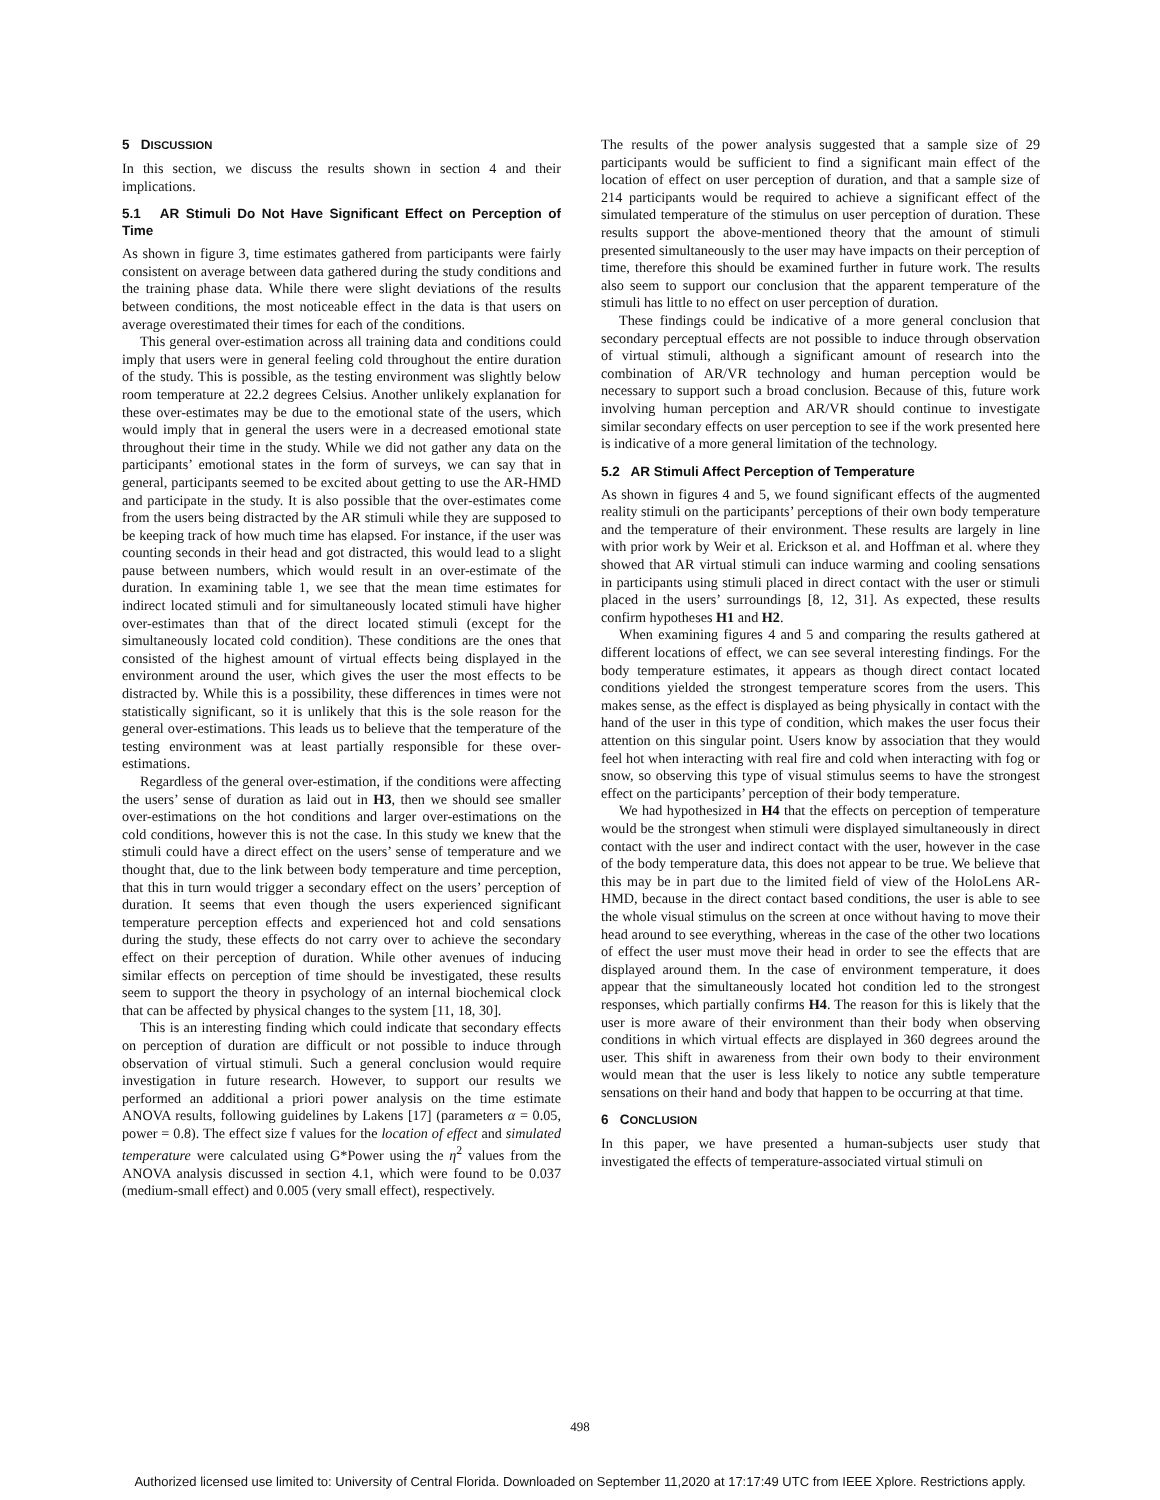5 DISCUSSION
In this section, we discuss the results shown in section 4 and their implications.
5.1 AR Stimuli Do Not Have Significant Effect on Perception of Time
As shown in figure 3, time estimates gathered from participants were fairly consistent on average between data gathered during the study conditions and the training phase data. While there were slight deviations of the results between conditions, the most noticeable effect in the data is that users on average overestimated their times for each of the conditions.
This general over-estimation across all training data and conditions could imply that users were in general feeling cold throughout the entire duration of the study. This is possible, as the testing environment was slightly below room temperature at 22.2 degrees Celsius. Another unlikely explanation for these over-estimates may be due to the emotional state of the users, which would imply that in general the users were in a decreased emotional state throughout their time in the study. While we did not gather any data on the participants’ emotional states in the form of surveys, we can say that in general, participants seemed to be excited about getting to use the AR-HMD and participate in the study. It is also possible that the over-estimates come from the users being distracted by the AR stimuli while they are supposed to be keeping track of how much time has elapsed. For instance, if the user was counting seconds in their head and got distracted, this would lead to a slight pause between numbers, which would result in an over-estimate of the duration. In examining table 1, we see that the mean time estimates for indirect located stimuli and for simultaneously located stimuli have higher over-estimates than that of the direct located stimuli (except for the simultaneously located cold condition). These conditions are the ones that consisted of the highest amount of virtual effects being displayed in the environment around the user, which gives the user the most effects to be distracted by. While this is a possibility, these differences in times were not statistically significant, so it is unlikely that this is the sole reason for the general over-estimations. This leads us to believe that the temperature of the testing environment was at least partially responsible for these over-estimations.
Regardless of the general over-estimation, if the conditions were affecting the users’ sense of duration as laid out in H3, then we should see smaller over-estimations on the hot conditions and larger over-estimations on the cold conditions, however this is not the case. In this study we knew that the stimuli could have a direct effect on the users’ sense of temperature and we thought that, due to the link between body temperature and time perception, that this in turn would trigger a secondary effect on the users’ perception of duration. It seems that even though the users experienced significant temperature perception effects and experienced hot and cold sensations during the study, these effects do not carry over to achieve the secondary effect on their perception of duration. While other avenues of inducing similar effects on perception of time should be investigated, these results seem to support the theory in psychology of an internal biochemical clock that can be affected by physical changes to the system [11, 18, 30].
This is an interesting finding which could indicate that secondary effects on perception of duration are difficult or not possible to induce through observation of virtual stimuli. Such a general conclusion would require investigation in future research. However, to support our results we performed an additional a priori power analysis on the time estimate ANOVA results, following guidelines by Lakens [17] (parameters α = 0.05, power = 0.8). The effect size f values for the location of effect and simulated temperature were calculated using G*Power using the η<sup>2</sup> values from the ANOVA analysis discussed in section 4.1, which were found to be 0.037 (medium-small effect) and 0.005 (very small effect), respectively.
The results of the power analysis suggested that a sample size of 29 participants would be sufficient to find a significant main effect of the location of effect on user perception of duration, and that a sample size of 214 participants would be required to achieve a significant effect of the simulated temperature of the stimulus on user perception of duration. These results support the above-mentioned theory that the amount of stimuli presented simultaneously to the user may have impacts on their perception of time, therefore this should be examined further in future work. The results also seem to support our conclusion that the apparent temperature of the stimuli has little to no effect on user perception of duration.
These findings could be indicative of a more general conclusion that secondary perceptual effects are not possible to induce through observation of virtual stimuli, although a significant amount of research into the combination of AR/VR technology and human perception would be necessary to support such a broad conclusion. Because of this, future work involving human perception and AR/VR should continue to investigate similar secondary effects on user perception to see if the work presented here is indicative of a more general limitation of the technology.
5.2 AR Stimuli Affect Perception of Temperature
As shown in figures 4 and 5, we found significant effects of the augmented reality stimuli on the participants’ perceptions of their own body temperature and the temperature of their environment. These results are largely in line with prior work by Weir et al. Erickson et al. and Hoffman et al. where they showed that AR virtual stimuli can induce warming and cooling sensations in participants using stimuli placed in direct contact with the user or stimuli placed in the users’ surroundings [8, 12, 31]. As expected, these results confirm hypotheses H1 and H2.
When examining figures 4 and 5 and comparing the results gathered at different locations of effect, we can see several interesting findings. For the body temperature estimates, it appears as though direct contact located conditions yielded the strongest temperature scores from the users. This makes sense, as the effect is displayed as being physically in contact with the hand of the user in this type of condition, which makes the user focus their attention on this singular point. Users know by association that they would feel hot when interacting with real fire and cold when interacting with fog or snow, so observing this type of visual stimulus seems to have the strongest effect on the participants’ perception of their body temperature.
We had hypothesized in H4 that the effects on perception of temperature would be the strongest when stimuli were displayed simultaneously in direct contact with the user and indirect contact with the user, however in the case of the body temperature data, this does not appear to be true. We believe that this may be in part due to the limited field of view of the HoloLens AR-HMD, because in the direct contact based conditions, the user is able to see the whole visual stimulus on the screen at once without having to move their head around to see everything, whereas in the case of the other two locations of effect the user must move their head in order to see the effects that are displayed around them. In the case of environment temperature, it does appear that the simultaneously located hot condition led to the strongest responses, which partially confirms H4. The reason for this is likely that the user is more aware of their environment than their body when observing conditions in which virtual effects are displayed in 360 degrees around the user. This shift in awareness from their own body to their environment would mean that the user is less likely to notice any subtle temperature sensations on their hand and body that happen to be occurring at that time.
6 CONCLUSION
In this paper, we have presented a human-subjects user study that investigated the effects of temperature-associated virtual stimuli on
498
Authorized licensed use limited to: University of Central Florida. Downloaded on September 11,2020 at 17:17:49 UTC from IEEE Xplore. Restrictions apply.